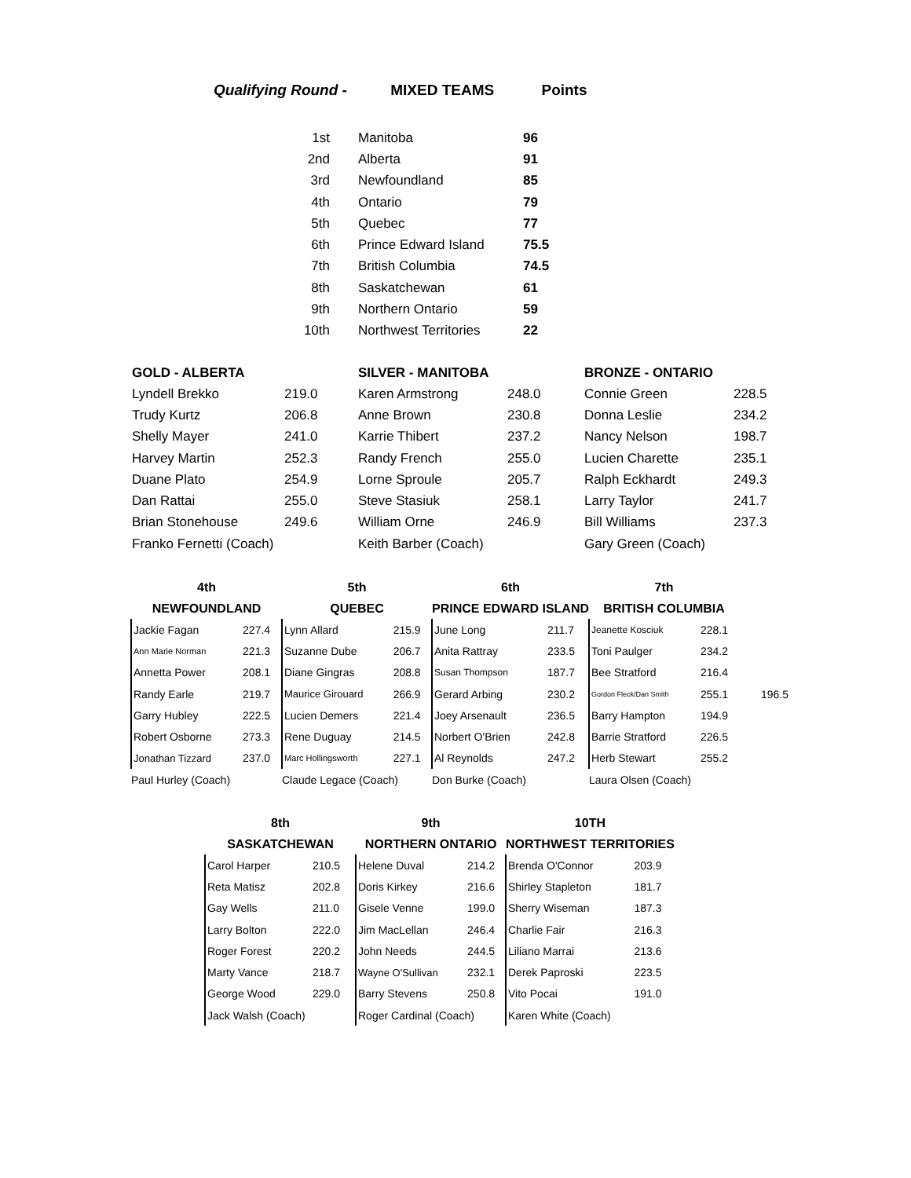Qualifying Round - MIXED TEAMS Points
| 1st | Manitoba | 96 |
| 2nd | Alberta | 91 |
| 3rd | Newfoundland | 85 |
| 4th | Ontario | 79 |
| 5th | Quebec | 77 |
| 6th | Prince Edward Island | 75.5 |
| 7th | British Columbia | 74.5 |
| 8th | Saskatchewan | 61 |
| 9th | Northern Ontario | 59 |
| 10th | Northwest Territories | 22 |
| GOLD - ALBERTA | | SILVER - MANITOBA | | BRONZE - ONTARIO | |
| --- | --- | --- | --- | --- | --- |
| Lyndell Brekko | 219.0 | Karen Armstrong | 248.0 | Connie Green | 228.5 |
| Trudy Kurtz | 206.8 | Anne Brown | 230.8 | Donna Leslie | 234.2 |
| Shelly Mayer | 241.0 | Karrie Thibert | 237.2 | Nancy Nelson | 198.7 |
| Harvey Martin | 252.3 | Randy French | 255.0 | Lucien Charette | 235.1 |
| Duane Plato | 254.9 | Lorne Sproule | 205.7 | Ralph Eckhardt | 249.3 |
| Dan Rattai | 255.0 | Steve Stasiuk | 258.1 | Larry Taylor | 241.7 |
| Brian Stonehouse | 249.6 | William Orne | 246.9 | Bill Williams | 237.3 |
| Franko Fernetti (Coach) | | Keith Barber (Coach) | | Gary Green (Coach) | |
| 4th | | 5th | | 6th | | 7th | | |
| --- | --- | --- | --- | --- | --- | --- | --- | --- |
| NEWFOUNDLAND | | QUEBEC | | PRINCE EDWARD ISLAND | | BRITISH COLUMBIA | | |
| Jackie Fagan | 227.4 | Lynn Allard | 215.9 | June Long | 211.7 | Jeanette Kosciuk | 228.1 | |
| Ann Marie Norman | 221.3 | Suzanne Dube | 206.7 | Anita Rattray | 233.5 | Toni Paulger | 234.2 | |
| Annetta Power | 208.1 | Diane Gingras | 208.8 | Susan Thompson | 187.7 | Bee Stratford | 216.4 | |
| Randy Earle | 219.7 | Maurice Girouard | 266.9 | Gerard Arbing | 230.2 | Gordon Fleck/Dan Smith | 255.1 | 196.5 |
| Garry Hubley | 222.5 | Lucien Demers | 221.4 | Joey Arsenault | 236.5 | Barry Hampton | 194.9 | |
| Robert Osborne | 273.3 | Rene Duguay | 214.5 | Norbert O'Brien | 242.8 | Barrie Stratford | 226.5 | |
| Jonathan Tizzard | 237.0 | Marc Hollingsworth | 227.1 | Al Reynolds | 247.2 | Herb Stewart | 255.2 | |
| Paul Hurley (Coach) | | Claude Legace (Coach) | | Don Burke (Coach) | | Laura Olsen (Coach) | | |
| 8th | | 9th | | 10TH | |
| --- | --- | --- | --- | --- | --- |
| SASKATCHEWAN | | NORTHERN ONTARIO | | NORTHWEST TERRITORIES | |
| Carol Harper | 210.5 | Helene Duval | 214.2 | Brenda O'Connor | 203.9 |
| Reta Matisz | 202.8 | Doris Kirkey | 216.6 | Shirley Stapleton | 181.7 |
| Gay Wells | 211.0 | Gisele Venne | 199.0 | Sherry Wiseman | 187.3 |
| Larry Bolton | 222.0 | Jim MacLellan | 246.4 | Charlie Fair | 216.3 |
| Roger Forest | 220.2 | John Needs | 244.5 | Liliano Marrai | 213.6 |
| Marty Vance | 218.7 | Wayne O'Sullivan | 232.1 | Derek Paproski | 223.5 |
| George Wood | 229.0 | Barry Stevens | 250.8 | Vito Pocai | 191.0 |
| Jack Walsh (Coach) | | Roger Cardinal (Coach) | | Karen White (Coach) | |